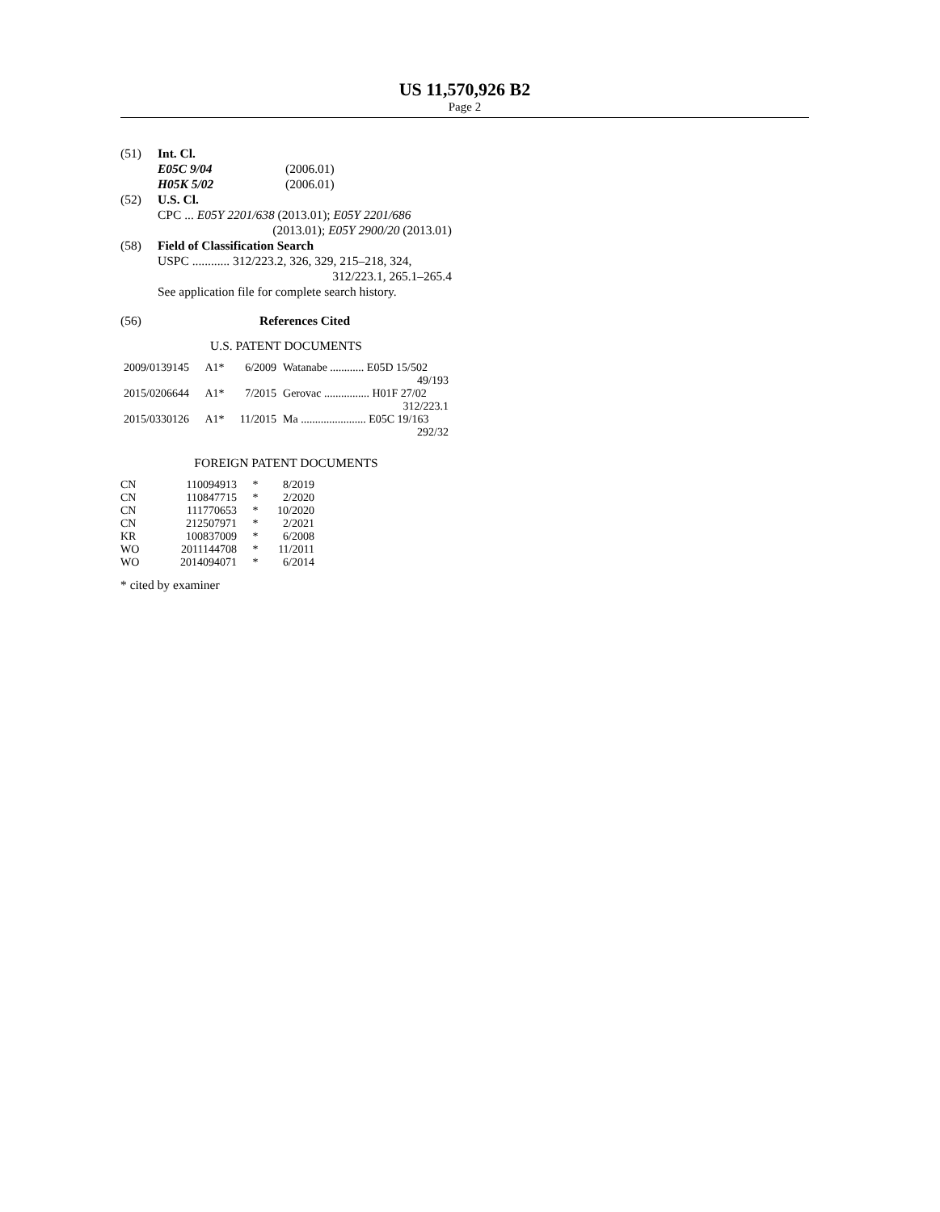US 11,570,926 B2
Page 2
(51) Int. Cl.
E05C 9/04 (2006.01)
H05K 5/02 (2006.01)
(52) U.S. Cl.
CPC ... E05Y 2201/638 (2013.01); E05Y 2201/686
(2013.01); E05Y 2900/20 (2013.01)
(58) Field of Classification Search
USPC ............ 312/223.2, 326, 329, 215–218, 324,
312/223.1, 265.1–265.4
See application file for complete search history.
(56) References Cited
U.S. PATENT DOCUMENTS
| 2009/0139145 | A1* | 6/2009 | Watanabe ............ E05D 15/502 |
| 49/193 | | | |
| 2015/0206644 | A1* | 7/2015 | Gerovac ................ H01F 27/02 |
| 312/223.1 | | | |
| 2015/0330126 | A1* | 11/2015 | Ma ....................... E05C 19/163 |
| 292/32 | | | |
FOREIGN PATENT DOCUMENTS
| CN | 110094913 | * | 8/2019 |
| CN | 110847715 | * | 2/2020 |
| CN | 111770653 | * | 10/2020 |
| CN | 212507971 | * | 2/2021 |
| KR | 100837009 | * | 6/2008 |
| WO | 2011144708 | * | 11/2011 |
| WO | 2014094071 | * | 6/2014 |
* cited by examiner